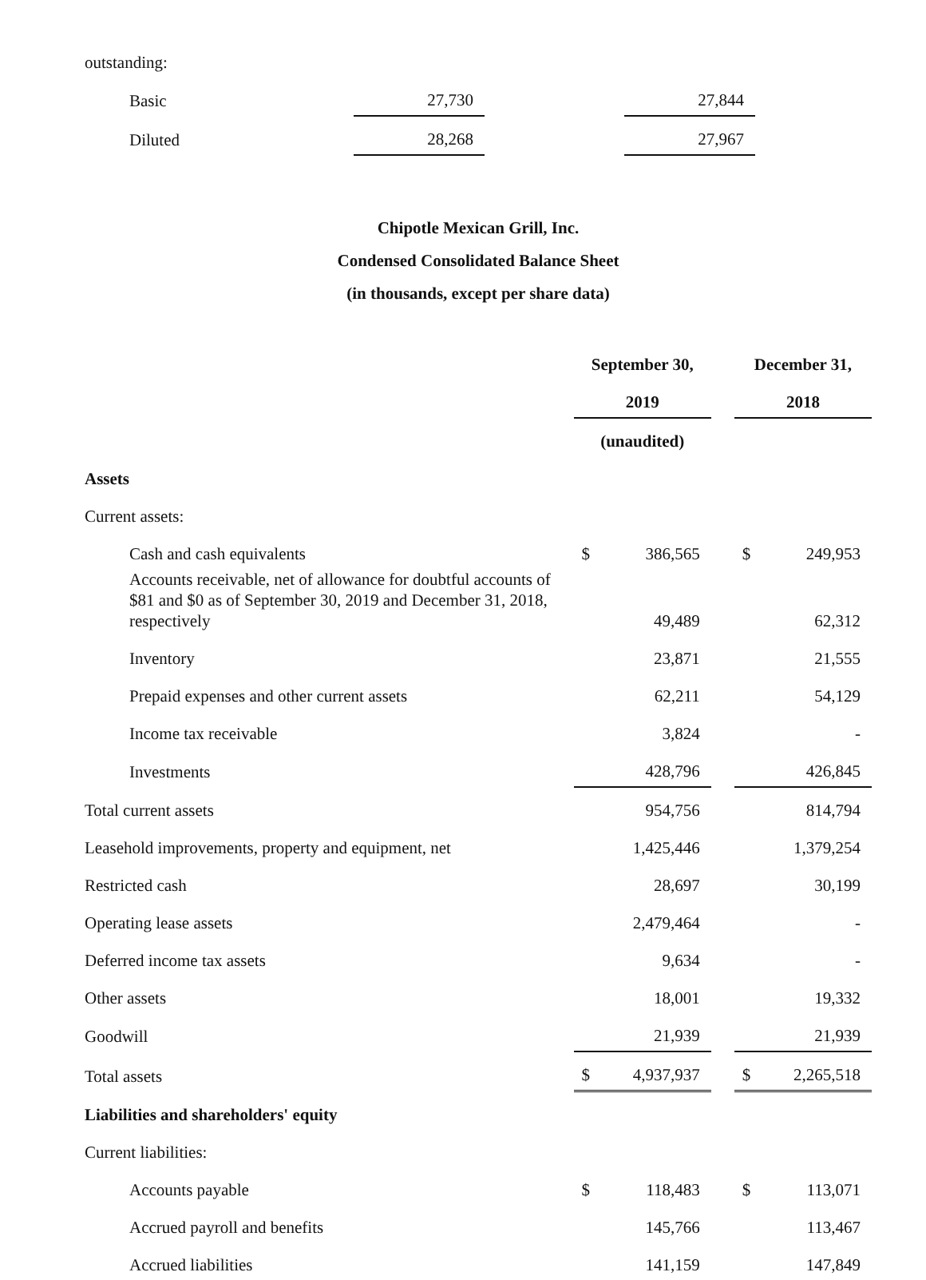| outstanding: | | | | |
| Basic | 27,730 | | 27,844 | |
| Diluted | 28,268 | | 27,967 | |
Chipotle Mexican Grill, Inc.
Condensed Consolidated Balance Sheet
(in thousands, except per share data)
| | September 30, | | | December 31, | |
| | 2019 | | | 2018 | |
| | (unaudited) | | | | |
| Assets | | | | | |
| Current assets: | | | | | |
| Cash and cash equivalents | $ | 386,565 | | $ | 249,953 |
| Accounts receivable, net of allowance for doubtful accounts of $81 and $0 as of September 30, 2019 and December 31, 2018, respectively | | 49,489 | | | 62,312 |
| Inventory | | 23,871 | | | 21,555 |
| Prepaid expenses and other current assets | | 62,211 | | | 54,129 |
| Income tax receivable | | 3,824 | | | - |
| Investments | | 428,796 | | | 426,845 |
| Total current assets | | 954,756 | | | 814,794 |
| Leasehold improvements, property and equipment, net | | 1,425,446 | | | 1,379,254 |
| Restricted cash | | 28,697 | | | 30,199 |
| Operating lease assets | | 2,479,464 | | | - |
| Deferred income tax assets | | 9,634 | | | - |
| Other assets | | 18,001 | | | 19,332 |
| Goodwill | | 21,939 | | | 21,939 |
| Total assets | $ | 4,937,937 | | $ | 2,265,518 |
| Liabilities and shareholders' equity | | | | | |
| Current liabilities: | | | | | |
| Accounts payable | $ | 118,483 | | $ | 113,071 |
| Accrued payroll and benefits | | 145,766 | | | 113,467 |
| Accrued liabilities | | 141,159 | | | 147,849 |